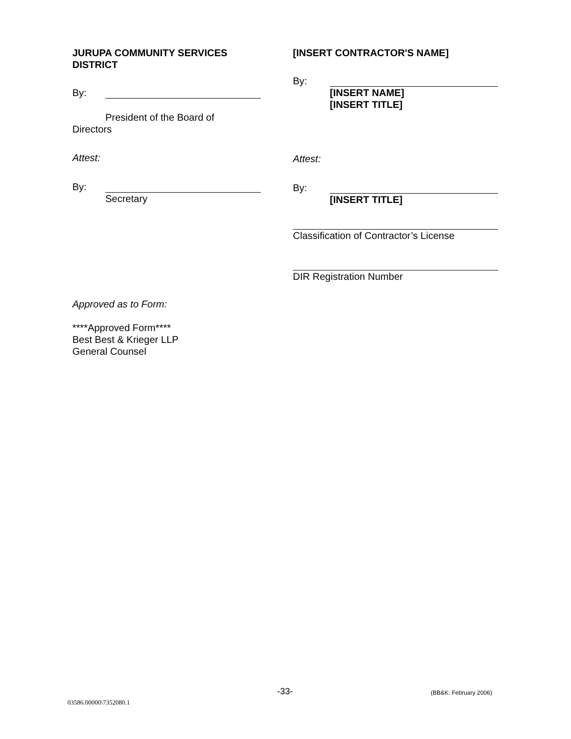JURUPA COMMUNITY SERVICES DISTRICT
By:
President of the Board of
Directors
Attest:
By:
Secretary
Approved as to Form:
****Approved Form****
Best Best & Krieger LLP
General Counsel
[INSERT CONTRACTOR'S NAME]
By:
[INSERT NAME]
[INSERT TITLE]
Attest:
By:
[INSERT TITLE]
Classification of Contractor’s License
DIR Registration Number
-33- (BB&K: February 2006)
03586.00000\7352080.1